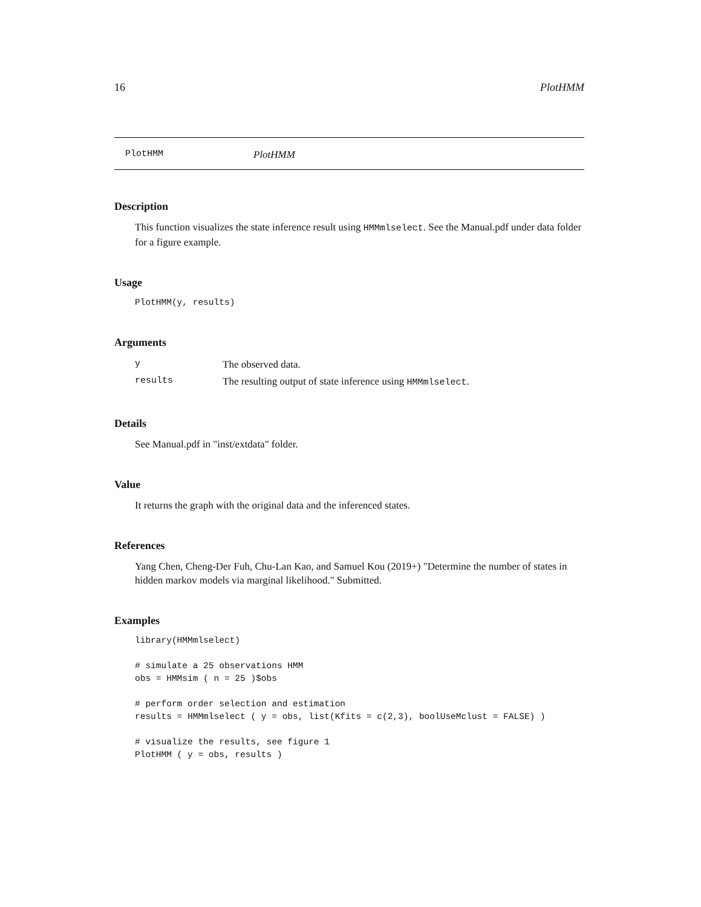16 PlotHMM
PlotHMM PlotHMM
Description
This function visualizes the state inference result using HMMmlselect. See the Manual.pdf under data folder for a figure example.
Usage
PlotHMM(y, results)
Arguments
| y | The observed data. |
| results | The resulting output of state inference using HMMmlselect . |
Details
See Manual.pdf in "inst/extdata" folder.
Value
It returns the graph with the original data and the inferenced states.
References
Yang Chen, Cheng-Der Fuh, Chu-Lan Kao, and Samuel Kou (2019+) "Determine the number of states in hidden markov models via marginal likelihood." Submitted.
Examples
library(HMMmlselect)

# simulate a 25 observations HMM
obs = HMMsim ( n = 25 )$obs

# perform order selection and estimation
results = HMMmlselect ( y = obs, list(Kfits = c(2,3), boolUseMclust = FALSE) )

# visualize the results, see figure 1
PlotHMM ( y = obs, results )